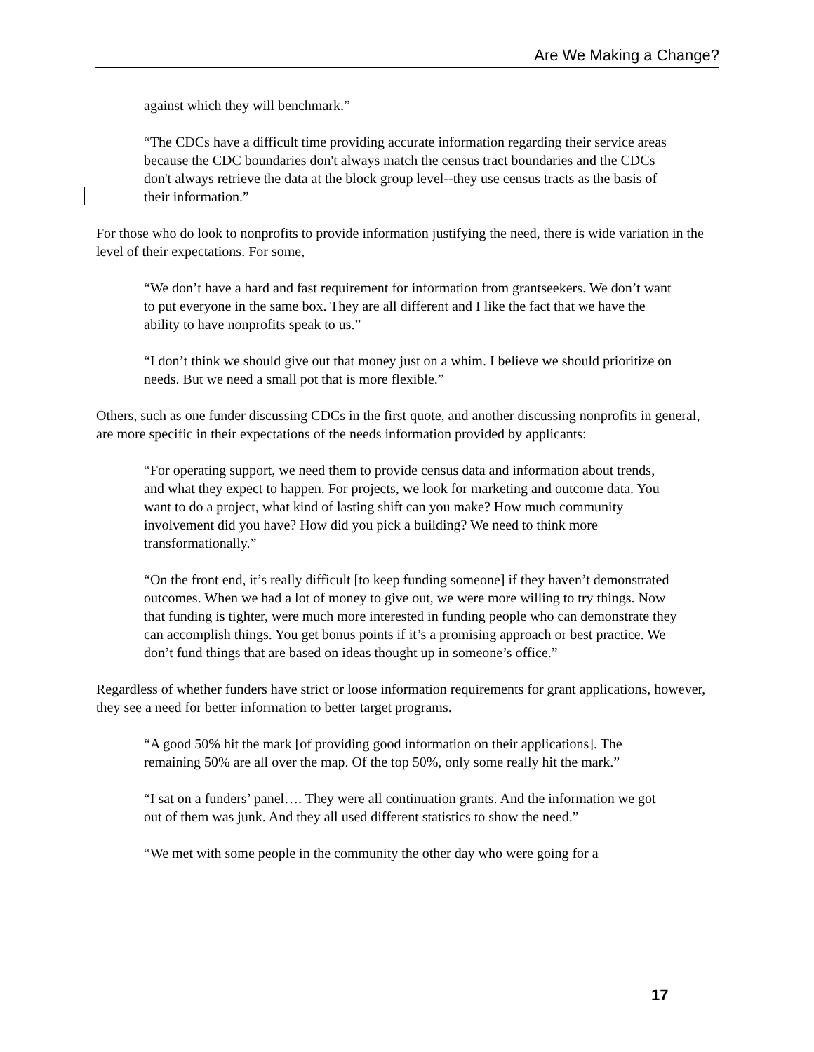Are We Making a Change?
against which they will benchmark.”
“The CDCs have a difficult time providing accurate information regarding their service areas because the CDC boundaries don't always match the census tract boundaries and the CDCs don't always retrieve the data at the block group level--they use census tracts as the basis of their information.”
For those who do look to nonprofits to provide information justifying the need, there is wide variation in the level of their expectations. For some,
“We don’t have a hard and fast requirement for information from grantseekers. We don’t want to put everyone in the same box. They are all different and I like the fact that we have the ability to have nonprofits speak to us.”
“I don’t think we should give out that money just on a whim. I believe we should prioritize on needs. But we need a small pot that is more flexible.”
Others, such as one funder discussing CDCs in the first quote, and another discussing nonprofits in general, are more specific in their expectations of the needs information provided by applicants:
“For operating support, we need them to provide census data and information about trends, and what they expect to happen. For projects, we look for marketing and outcome data. You want to do a project, what kind of lasting shift can you make? How much community involvement did you have? How did you pick a building? We need to think more transformationally.”
“On the front end, it’s really difficult [to keep funding someone] if they haven’t demonstrated outcomes. When we had a lot of money to give out, we were more willing to try things. Now that funding is tighter, were much more interested in funding people who can demonstrate they can accomplish things. You get bonus points if it’s a promising approach or best practice. We don’t fund things that are based on ideas thought up in someone’s office.”
Regardless of whether funders have strict or loose information requirements for grant applications, however, they see a need for better information to better target programs.
“A good 50% hit the mark [of providing good information on their applications]. The remaining 50% are all over the map. Of the top 50%, only some really hit the mark.”
“I sat on a funders’ panel…. They were all continuation grants. And the information we got out of them was junk. And they all used different statistics to show the need.”
“We met with some people in the community the other day who were going for a
17